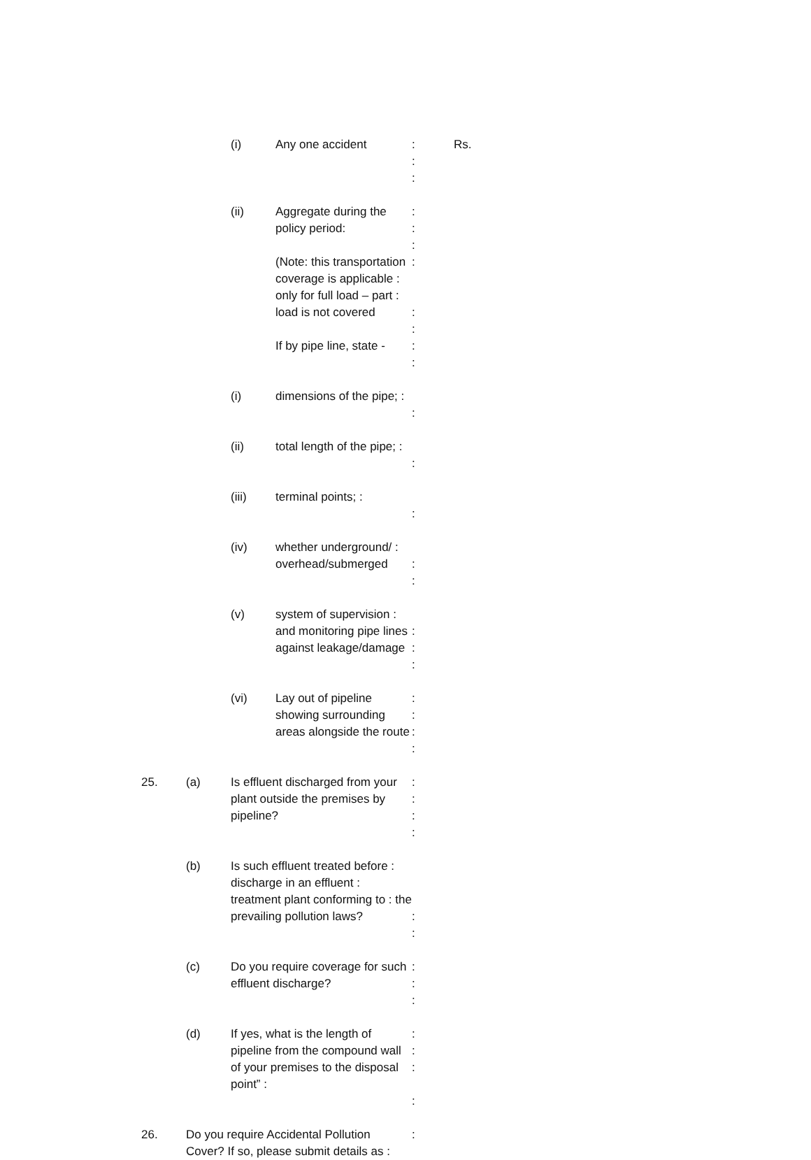(i) Any one accident :
:
:
Rs.
(ii) Aggregate during the policy period:
(Note: this transportation coverage is applicable : only for full load – part : load is not covered
If by pipe line, state -
:
:
:
:
:
:
:
:
(i) dimensions of the pipe; :
:
(ii) total length of the pipe; :
:
(iii) terminal points; :
:
(iv) whether underground/ : overhead/submerged
:
:
(v) system of supervision : and monitoring pipe lines against leakage/damage
:
:
:
(vi) Lay out of pipeline showing surrounding areas alongside the route
:
:
:
:
25. (a) Is effluent discharged from your plant outside the premises by pipeline?
:
:
:
:
(b) Is such effluent treated before : discharge in an effluent : treatment plant conforming to : the prevailing pollution laws?
:
:
(c) Do you require coverage for such effluent discharge?
:
:
:
(d) If yes, what is the length of pipeline from the compound wall of your premises to the disposal point” :
:
:
:
:
26. Do you require Accidental Pollution Cover? If so, please submit details as :
: